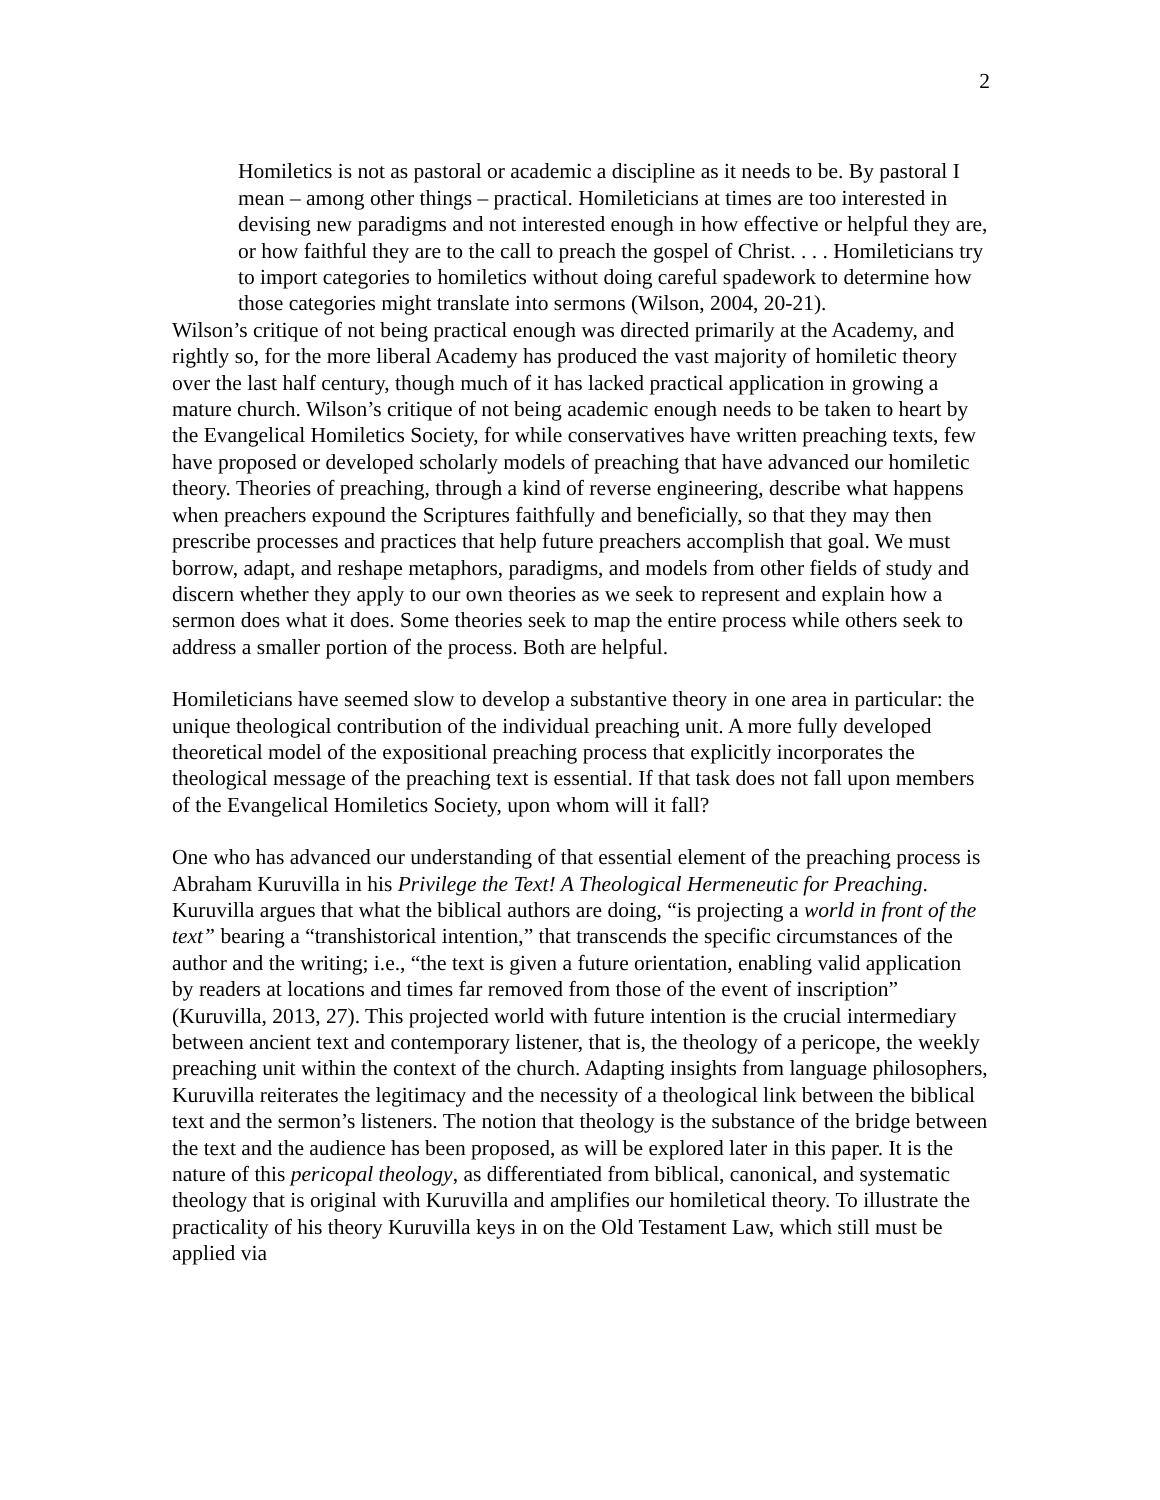2
Homiletics is not as pastoral or academic a discipline as it needs to be. By pastoral I mean – among other things – practical. Homileticians at times are too interested in devising new paradigms and not interested enough in how effective or helpful they are, or how faithful they are to the call to preach the gospel of Christ. . . . Homileticians try to import categories to homiletics without doing careful spadework to determine how those categories might translate into sermons (Wilson, 2004, 20-21).
Wilson’s critique of not being practical enough was directed primarily at the Academy, and rightly so, for the more liberal Academy has produced the vast majority of homiletic theory over the last half century, though much of it has lacked practical application in growing a mature church. Wilson’s critique of not being academic enough needs to be taken to heart by the Evangelical Homiletics Society, for while conservatives have written preaching texts, few have proposed or developed scholarly models of preaching that have advanced our homiletic theory. Theories of preaching, through a kind of reverse engineering, describe what happens when preachers expound the Scriptures faithfully and beneficially, so that they may then prescribe processes and practices that help future preachers accomplish that goal. We must borrow, adapt, and reshape metaphors, paradigms, and models from other fields of study and discern whether they apply to our own theories as we seek to represent and explain how a sermon does what it does. Some theories seek to map the entire process while others seek to address a smaller portion of the process. Both are helpful.
Homileticians have seemed slow to develop a substantive theory in one area in particular: the unique theological contribution of the individual preaching unit. A more fully developed theoretical model of the expositional preaching process that explicitly incorporates the theological message of the preaching text is essential. If that task does not fall upon members of the Evangelical Homiletics Society, upon whom will it fall?
One who has advanced our understanding of that essential element of the preaching process is Abraham Kuruvilla in his Privilege the Text! A Theological Hermeneutic for Preaching. Kuruvilla argues that what the biblical authors are doing, “is projecting a world in front of the text” bearing a “transhistorical intention,” that transcends the specific circumstances of the author and the writing; i.e., “the text is given a future orientation, enabling valid application by readers at locations and times far removed from those of the event of inscription” (Kuruvilla, 2013, 27). This projected world with future intention is the crucial intermediary between ancient text and contemporary listener, that is, the theology of a pericope, the weekly preaching unit within the context of the church. Adapting insights from language philosophers, Kuruvilla reiterates the legitimacy and the necessity of a theological link between the biblical text and the sermon’s listeners. The notion that theology is the substance of the bridge between the text and the audience has been proposed, as will be explored later in this paper. It is the nature of this pericopal theology, as differentiated from biblical, canonical, and systematic theology that is original with Kuruvilla and amplifies our homiletical theory. To illustrate the practicality of his theory Kuruvilla keys in on the Old Testament Law, which still must be applied via